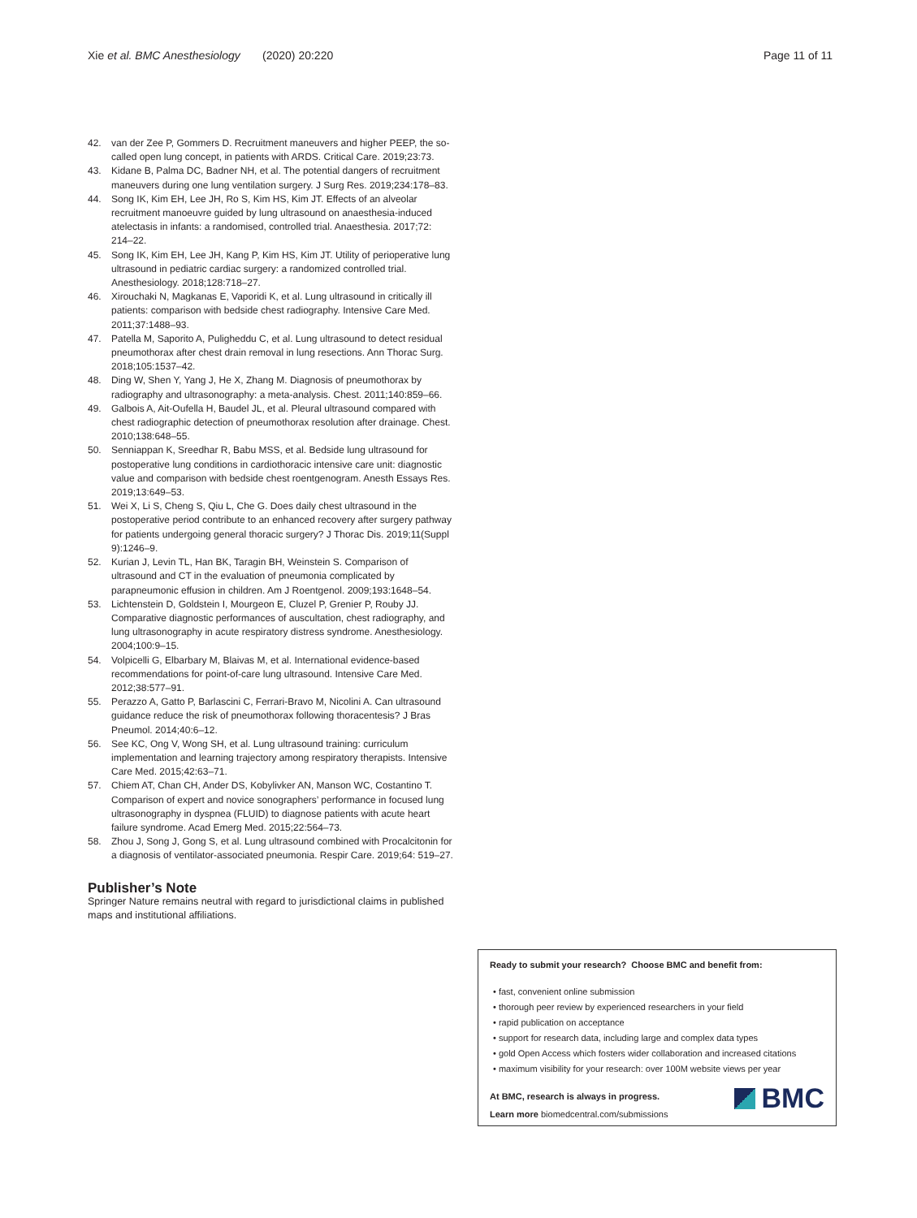Xie et al. BMC Anesthesiology (2020) 20:220 Page 11 of 11
42. van der Zee P, Gommers D. Recruitment maneuvers and higher PEEP, the so-called open lung concept, in patients with ARDS. Critical Care. 2019;23:73.
43. Kidane B, Palma DC, Badner NH, et al. The potential dangers of recruitment maneuvers during one lung ventilation surgery. J Surg Res. 2019;234:178–83.
44. Song IK, Kim EH, Lee JH, Ro S, Kim HS, Kim JT. Effects of an alveolar recruitment manoeuvre guided by lung ultrasound on anaesthesia-induced atelectasis in infants: a randomised, controlled trial. Anaesthesia. 2017;72: 214–22.
45. Song IK, Kim EH, Lee JH, Kang P, Kim HS, Kim JT. Utility of perioperative lung ultrasound in pediatric cardiac surgery: a randomized controlled trial. Anesthesiology. 2018;128:718–27.
46. Xirouchaki N, Magkanas E, Vaporidi K, et al. Lung ultrasound in critically ill patients: comparison with bedside chest radiography. Intensive Care Med. 2011;37:1488–93.
47. Patella M, Saporito A, Puligheddu C, et al. Lung ultrasound to detect residual pneumothorax after chest drain removal in lung resections. Ann Thorac Surg. 2018;105:1537–42.
48. Ding W, Shen Y, Yang J, He X, Zhang M. Diagnosis of pneumothorax by radiography and ultrasonography: a meta-analysis. Chest. 2011;140:859–66.
49. Galbois A, Ait-Oufella H, Baudel JL, et al. Pleural ultrasound compared with chest radiographic detection of pneumothorax resolution after drainage. Chest. 2010;138:648–55.
50. Senniappan K, Sreedhar R, Babu MSS, et al. Bedside lung ultrasound for postoperative lung conditions in cardiothoracic intensive care unit: diagnostic value and comparison with bedside chest roentgenogram. Anesth Essays Res. 2019;13:649–53.
51. Wei X, Li S, Cheng S, Qiu L, Che G. Does daily chest ultrasound in the postoperative period contribute to an enhanced recovery after surgery pathway for patients undergoing general thoracic surgery? J Thorac Dis. 2019;11(Suppl 9):1246–9.
52. Kurian J, Levin TL, Han BK, Taragin BH, Weinstein S. Comparison of ultrasound and CT in the evaluation of pneumonia complicated by parapneumonic effusion in children. Am J Roentgenol. 2009;193:1648–54.
53. Lichtenstein D, Goldstein I, Mourgeon E, Cluzel P, Grenier P, Rouby JJ. Comparative diagnostic performances of auscultation, chest radiography, and lung ultrasonography in acute respiratory distress syndrome. Anesthesiology. 2004;100:9–15.
54. Volpicelli G, Elbarbary M, Blaivas M, et al. International evidence-based recommendations for point-of-care lung ultrasound. Intensive Care Med. 2012;38:577–91.
55. Perazzo A, Gatto P, Barlascini C, Ferrari-Bravo M, Nicolini A. Can ultrasound guidance reduce the risk of pneumothorax following thoracentesis? J Bras Pneumol. 2014;40:6–12.
56. See KC, Ong V, Wong SH, et al. Lung ultrasound training: curriculum implementation and learning trajectory among respiratory therapists. Intensive Care Med. 2015;42:63–71.
57. Chiem AT, Chan CH, Ander DS, Kobylivker AN, Manson WC, Costantino T. Comparison of expert and novice sonographers’ performance in focused lung ultrasonography in dyspnea (FLUID) to diagnose patients with acute heart failure syndrome. Acad Emerg Med. 2015;22:564–73.
58. Zhou J, Song J, Gong S, et al. Lung ultrasound combined with Procalcitonin for a diagnosis of ventilator-associated pneumonia. Respir Care. 2019;64: 519–27.
Publisher’s Note
Springer Nature remains neutral with regard to jurisdictional claims in published maps and institutional affiliations.
Ready to submit your research? Choose BMC and benefit from:
• fast, convenient online submission
• thorough peer review by experienced researchers in your field
• rapid publication on acceptance
• support for research data, including large and complex data types
• gold Open Access which fosters wider collaboration and increased citations
• maximum visibility for your research: over 100M website views per year
At BMC, research is always in progress.
Learn more biomedcentral.com/submissions
BMC